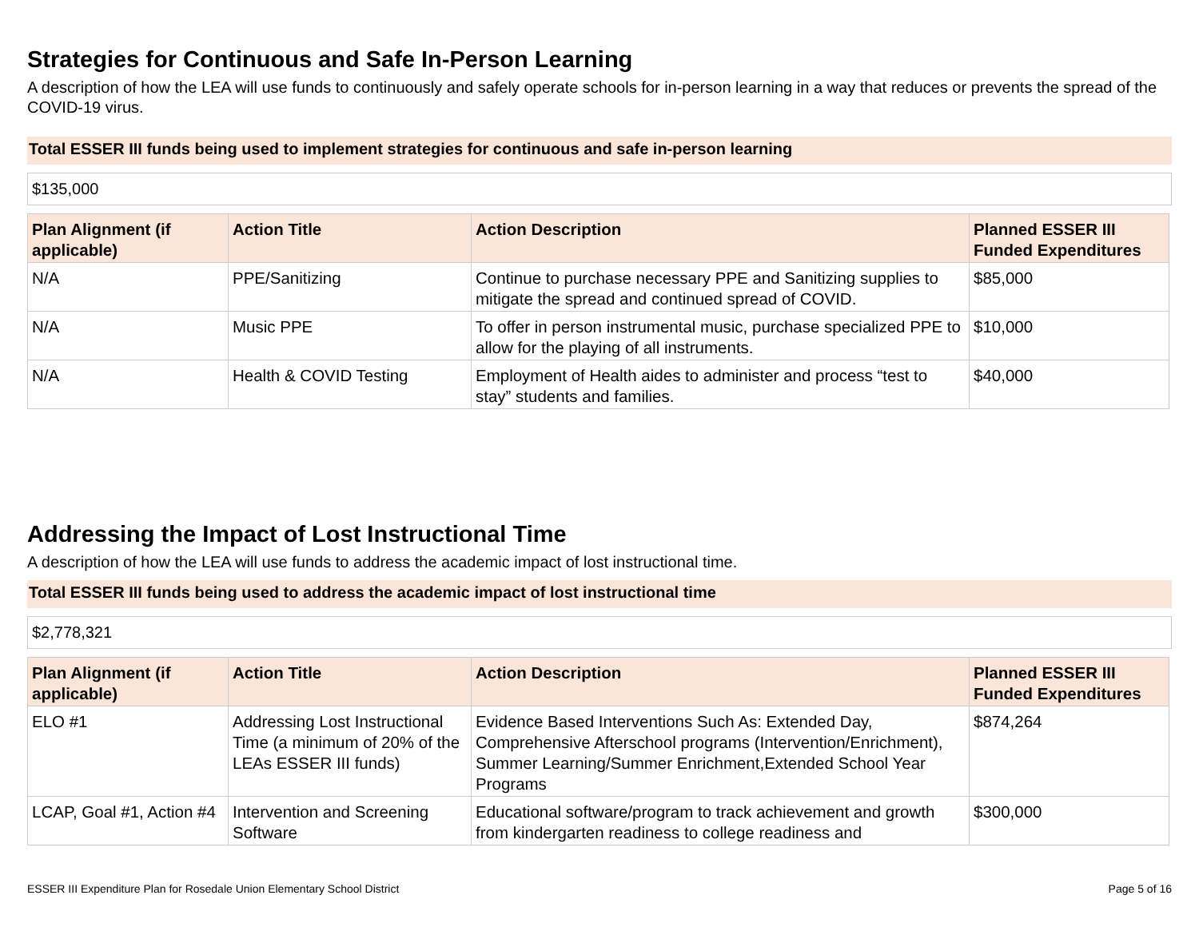Strategies for Continuous and Safe In-Person Learning
A description of how the LEA will use funds to continuously and safely operate schools for in-person learning in a way that reduces or prevents the spread of the COVID-19 virus.
Total ESSER III funds being used to implement strategies for continuous and safe in-person learning
$135,000
| Plan Alignment (if applicable) | Action Title | Action Description | Planned ESSER III Funded Expenditures |
| --- | --- | --- | --- |
| N/A | PPE/Sanitizing | Continue to purchase necessary PPE and Sanitizing supplies to mitigate the spread and continued spread of COVID. | $85,000 |
| N/A | Music PPE | To offer in person instrumental music, purchase specialized PPE to allow for the playing of all instruments. | $10,000 |
| N/A | Health & COVID Testing | Employment of Health aides to administer and process “test to stay” students and families. | $40,000 |
Addressing the Impact of Lost Instructional Time
A description of how the LEA will use funds to address the academic impact of lost instructional time.
Total ESSER III funds being used to address the academic impact of lost instructional time
$2,778,321
| Plan Alignment (if applicable) | Action Title | Action Description | Planned ESSER III Funded Expenditures |
| --- | --- | --- | --- |
| ELO #1 | Addressing Lost Instructional Time (a minimum of 20% of the LEAs ESSER III funds) | Evidence Based Interventions Such As: Extended Day, Comprehensive Afterschool programs (Intervention/Enrichment), Summer Learning/Summer Enrichment,Extended School Year Programs | $874,264 |
| LCAP, Goal #1, Action #4 | Intervention and Screening Software | Educational software/program to track achievement and growth from kindergarten readiness to college readiness and | $300,000 |
ESSER III Expenditure Plan for Rosedale Union Elementary School District Page 5 of 16